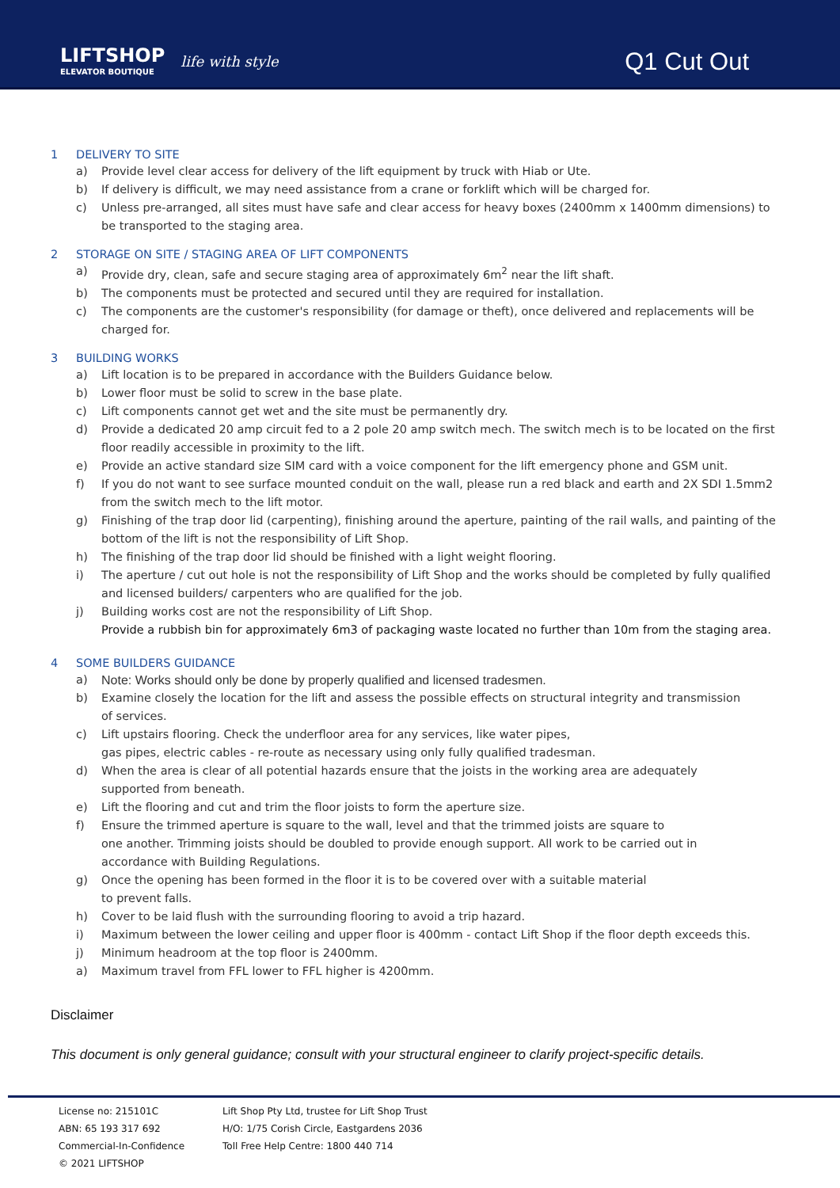LIFTSHOP
ELEVATOR BOUTIQUE
life with style
Q1 Cut Out
1 DELIVERY TO SITE
a) Provide level clear access for delivery of the lift equipment by truck with Hiab or Ute.
b) If delivery is difficult, we may need assistance from a crane or forklift which will be charged for.
c) Unless pre-arranged, all sites must have safe and clear access for heavy boxes (2400mm x 1400mm dimensions) to be transported to the staging area.
2 STORAGE ON SITE / STAGING AREA OF LIFT COMPONENTS
a) Provide dry, clean, safe and secure staging area of approximately 6m<sup>2</sup> near the lift shaft.
b) The components must be protected and secured until they are required for installation.
c) The components are the customer's responsibility (for damage or theft), once delivered and replacements will be charged for.
3 BUILDING WORKS
a) Lift location is to be prepared in accordance with the Builders Guidance below.
b) Lower floor must be solid to screw in the base plate.
c) Lift components cannot get wet and the site must be permanently dry.
d) Provide a dedicated 20 amp circuit fed to a 2 pole 20 amp switch mech. The switch mech is to be located on the first floor readily accessible in proximity to the lift.
e) Provide an active standard size SIM card with a voice component for the lift emergency phone and GSM unit.
f) If you do not want to see surface mounted conduit on the wall, please run a red black and earth and 2X SDI 1.5mm2 from the switch mech to the lift motor.
g) Finishing of the trap door lid (carpenting), finishing around the aperture, painting of the rail walls, and painting of the bottom of the lift is not the responsibility of Lift Shop.
h) The finishing of the trap door lid should be finished with a light weight flooring.
i) The aperture / cut out hole is not the responsibility of Lift Shop and the works should be completed by fully qualified and licensed builders/ carpenters who are qualified for the job.
j) Building works cost are not the responsibility of Lift Shop.
Provide a rubbish bin for approximately 6m3 of packaging waste located no further than 10m from the staging area.
4 SOME BUILDERS GUIDANCE
a) Note: Works should only be done by properly qualified and licensed tradesmen.
b) Examine closely the location for the lift and assess the possible effects on structural integrity and transmission
of services.
c) Lift upstairs flooring. Check the underfloor area for any services, like water pipes,
gas pipes, electric cables - re-route as necessary using only fully qualified tradesman.
d) When the area is clear of all potential hazards ensure that the joists in the working area are adequately
supported from beneath.
e) Lift the flooring and cut and trim the floor joists to form the aperture size.
f) Ensure the trimmed aperture is square to the wall, level and that the trimmed joists are square to
one another. Trimming joists should be doubled to provide enough support. All work to be carried out in
accordance with Building Regulations.
g) Once the opening has been formed in the floor it is to be covered over with a suitable material
to prevent falls.
h) Cover to be laid flush with the surrounding flooring to avoid a trip hazard.
i) Maximum between the lower ceiling and upper floor is 400mm - contact Lift Shop if the floor depth exceeds this.
j) Minimum headroom at the top floor is 2400mm.
a) Maximum travel from FFL lower to FFL higher is 4200mm.
Disclaimer
This document is only general guidance; consult with your structural engineer to clarify project-specific details.
License no: 215101C
ABN: 65 193 317 692
Commercial-In-Confidence
© 2021 LIFTSHOP
Lift Shop Pty Ltd, trustee for Lift Shop Trust
H/O: 1/75 Corish Circle, Eastgardens 2036
Toll Free Help Centre: 1800 440 714